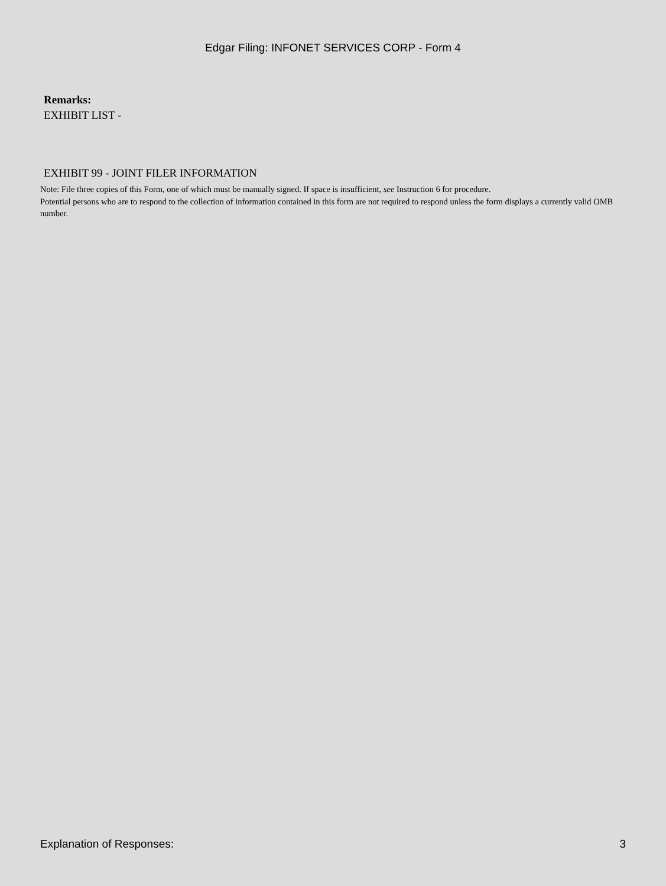Edgar Filing: INFONET SERVICES CORP - Form 4
Remarks:
EXHIBIT LIST -
EXHIBIT 99 - JOINT FILER INFORMATION
Note: File three copies of this Form, one of which must be manually signed. If space is insufficient, see Instruction 6 for procedure.
Potential persons who are to respond to the collection of information contained in this form are not required to respond unless the form displays a currently valid OMB number.
Explanation of Responses: 3